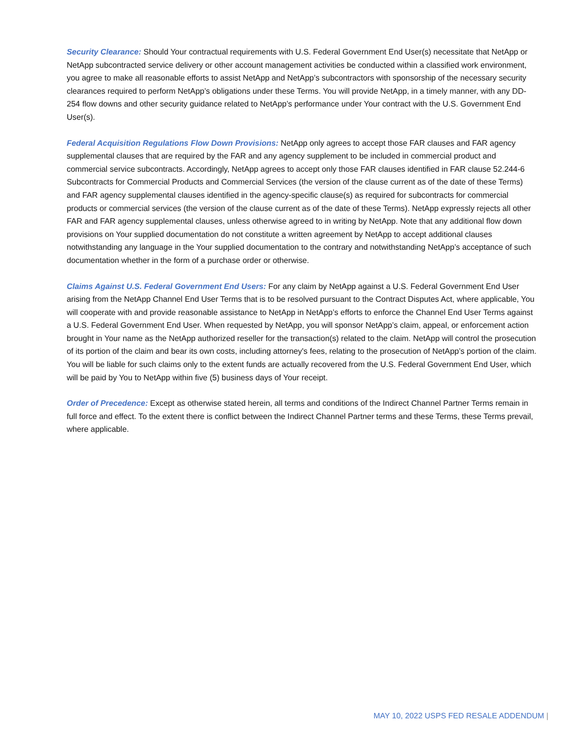Security Clearance: Should Your contractual requirements with U.S. Federal Government End User(s) necessitate that NetApp or NetApp subcontracted service delivery or other account management activities be conducted within a classified work environment, you agree to make all reasonable efforts to assist NetApp and NetApp’s subcontractors with sponsorship of the necessary security clearances required to perform NetApp’s obligations under these Terms. You will provide NetApp, in a timely manner, with any DD-254 flow downs and other security guidance related to NetApp’s performance under Your contract with the U.S. Government End User(s).
Federal Acquisition Regulations Flow Down Provisions: NetApp only agrees to accept those FAR clauses and FAR agency supplemental clauses that are required by the FAR and any agency supplement to be included in commercial product and commercial service subcontracts. Accordingly, NetApp agrees to accept only those FAR clauses identified in FAR clause 52.244-6 Subcontracts for Commercial Products and Commercial Services (the version of the clause current as of the date of these Terms) and FAR agency supplemental clauses identified in the agency-specific clause(s) as required for subcontracts for commercial products or commercial services (the version of the clause current as of the date of these Terms). NetApp expressly rejects all other FAR and FAR agency supplemental clauses, unless otherwise agreed to in writing by NetApp. Note that any additional flow down provisions on Your supplied documentation do not constitute a written agreement by NetApp to accept additional clauses notwithstanding any language in the Your supplied documentation to the contrary and notwithstanding NetApp’s acceptance of such documentation whether in the form of a purchase order or otherwise.
Claims Against U.S. Federal Government End Users: For any claim by NetApp against a U.S. Federal Government End User arising from the NetApp Channel End User Terms that is to be resolved pursuant to the Contract Disputes Act, where applicable, You will cooperate with and provide reasonable assistance to NetApp in NetApp’s efforts to enforce the Channel End User Terms against a U.S. Federal Government End User. When requested by NetApp, you will sponsor NetApp’s claim, appeal, or enforcement action brought in Your name as the NetApp authorized reseller for the transaction(s) related to the claim. NetApp will control the prosecution of its portion of the claim and bear its own costs, including attorney's fees, relating to the prosecution of NetApp’s portion of the claim. You will be liable for such claims only to the extent funds are actually recovered from the U.S. Federal Government End User, which will be paid by You to NetApp within five (5) business days of Your receipt.
Order of Precedence: Except as otherwise stated herein, all terms and conditions of the Indirect Channel Partner Terms remain in full force and effect. To the extent there is conflict between the Indirect Channel Partner terms and these Terms, these Terms prevail, where applicable.
MAY 10, 2022 USPS FED RESALE ADDENDUM |